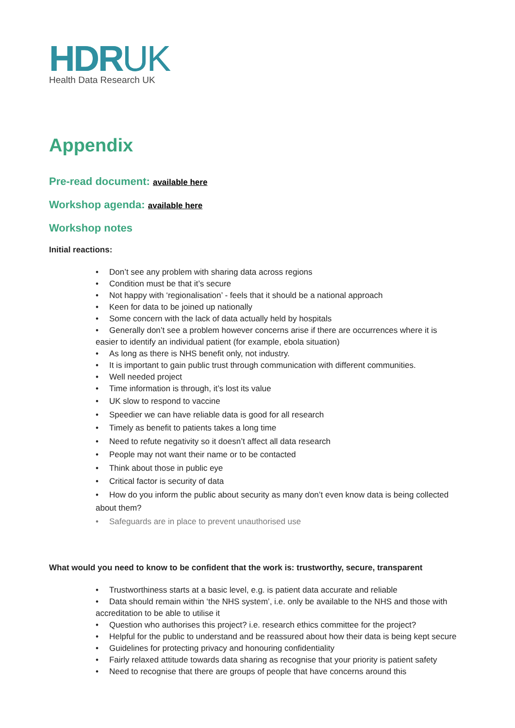HDRUK
Health Data Research UK
Appendix
Pre-read document: available here
Workshop agenda: available here
Workshop notes
Initial reactions:
Don’t see any problem with sharing data across regions
Condition must be that it’s secure
Not happy with ‘regionalisation’ - feels that it should be a national approach
Keen for data to be joined up nationally
Some concern with the lack of data actually held by hospitals
Generally don’t see a problem however concerns arise if there are occurrences where it is easier to identify an individual patient (for example, ebola situation)
As long as there is NHS benefit only, not industry.
It is important to gain public trust through communication with different communities.
Well needed project
Time information is through, it’s lost its value
UK slow to respond to vaccine
Speedier we can have reliable data is good for all research
Timely as benefit to patients takes a long time
Need to refute negativity so it doesn’t affect all data research
People may not want their name or to be contacted
Think about those in public eye
Critical factor is security of data
How do you inform the public about security as many don’t even know data is being collected about them?
Safeguards are in place to prevent unauthorised use
What would you need to know to be confident that the work is: trustworthy, secure, transparent
Trustworthiness starts at a basic level, e.g. is patient data accurate and reliable
Data should remain within ‘the NHS system’, i.e. only be available to the NHS and those with accreditation to be able to utilise it
Question who authorises this project? i.e. research ethics committee for the project?
Helpful for the public to understand and be reassured about how their data is being kept secure
Guidelines for protecting privacy and honouring confidentiality
Fairly relaxed attitude towards data sharing as recognise that your priority is patient safety
Need to recognise that there are groups of people that have concerns around this